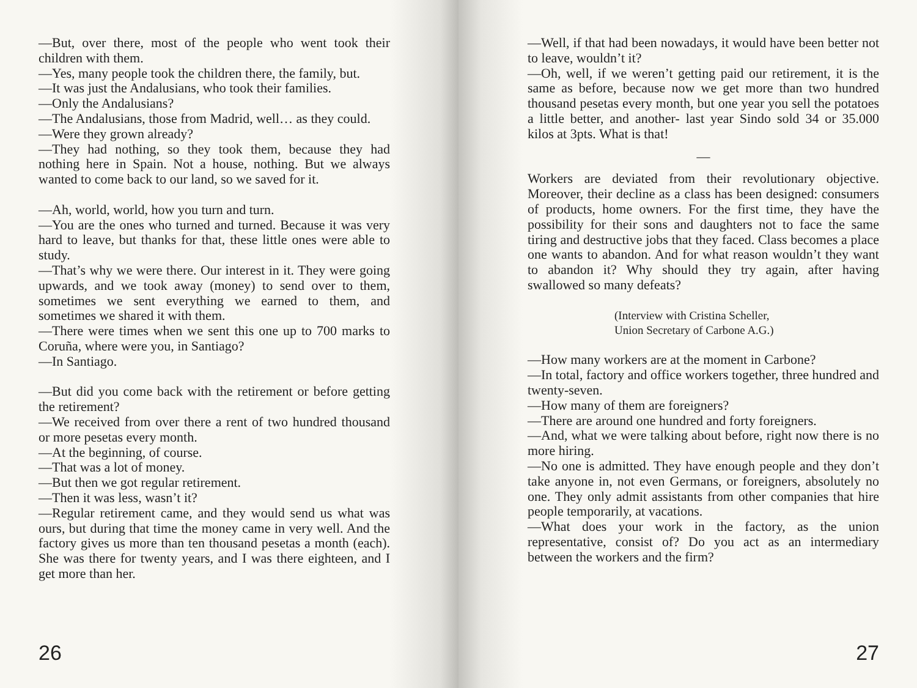—But, over there, most of the people who went took their children with them.
—Yes, many people took the children there, the family, but.
—It was just the Andalusians, who took their families.
—Only the Andalusians?
—The Andalusians, those from Madrid, well… as they could.
—Were they grown already?
—They had nothing, so they took them, because they had nothing here in Spain. Not a house, nothing. But we always wanted to come back to our land, so we saved for it.
—Ah, world, world, how you turn and turn.
—You are the ones who turned and turned. Because it was very hard to leave, but thanks for that, these little ones were able to study.
—That’s why we were there. Our interest in it. They were going upwards, and we took away (money) to send over to them, sometimes we sent everything we earned to them, and sometimes we shared it with them.
—There were times when we sent this one up to 700 marks to Coruña, where were you, in Santiago?
—In Santiago.
—But did you come back with the retirement or before getting the retirement?
—We received from over there a rent of two hundred thousand or more pesetas every month.
—At the beginning, of course.
—That was a lot of money.
—But then we got regular retirement.
—Then it was less, wasn’t it?
—Regular retirement came, and they would send us what was ours, but during that time the money came in very well. And the factory gives us more than ten thousand pesetas a month (each). She was there for twenty years, and I was there eighteen, and I get more than her.
26
—Well, if that had been nowadays, it would have been better not to leave, wouldn’t it?
—Oh, well, if we weren’t getting paid our retirement, it is the same as before, because now we get more than two hundred thousand pesetas every month, but one year you sell the potatoes a little better, and another- last year Sindo sold 34 or 35.000 kilos at 3pts. What is that!
—
Workers are deviated from their revolutionary objective. Moreover, their decline as a class has been designed: consumers of products, home owners. For the first time, they have the possibility for their sons and daughters not to face the same tiring and destructive jobs that they faced. Class becomes a place one wants to abandon. And for what reason wouldn’t they want to abandon it? Why should they try again, after having swallowed so many defeats?
(Interview with Cristina Scheller,
Union Secretary of Carbone A.G.)
—How many workers are at the moment in Carbone?
—In total, factory and office workers together, three hundred and twenty-seven.
—How many of them are foreigners?
—There are around one hundred and forty foreigners.
—And, what we were talking about before, right now there is no more hiring.
—No one is admitted. They have enough people and they don’t take anyone in, not even Germans, or foreigners, absolutely no one. They only admit assistants from other companies that hire people temporarily, at vacations.
—What does your work in the factory, as the union representative, consist of? Do you act as an intermediary between the workers and the firm?
27